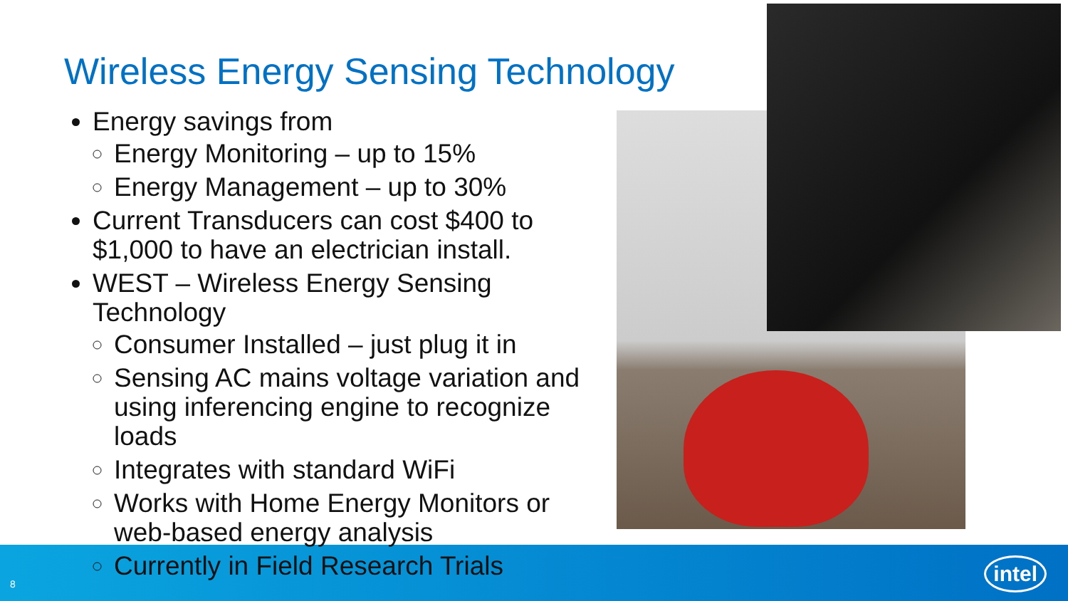Wireless Energy Sensing Technology
Energy savings from
Energy Monitoring – up to 15%
Energy Management – up to 30%
Current Transducers can cost $400 to $1,000 to have an electrician install.
WEST – Wireless Energy Sensing Technology
Consumer Installed – just plug it in
Sensing AC mains voltage variation and using inferencing engine to recognize loads
Integrates with standard WiFi
Works with Home Energy Monitors or web-based energy analysis
Currently in Field Research Trials
8
intel